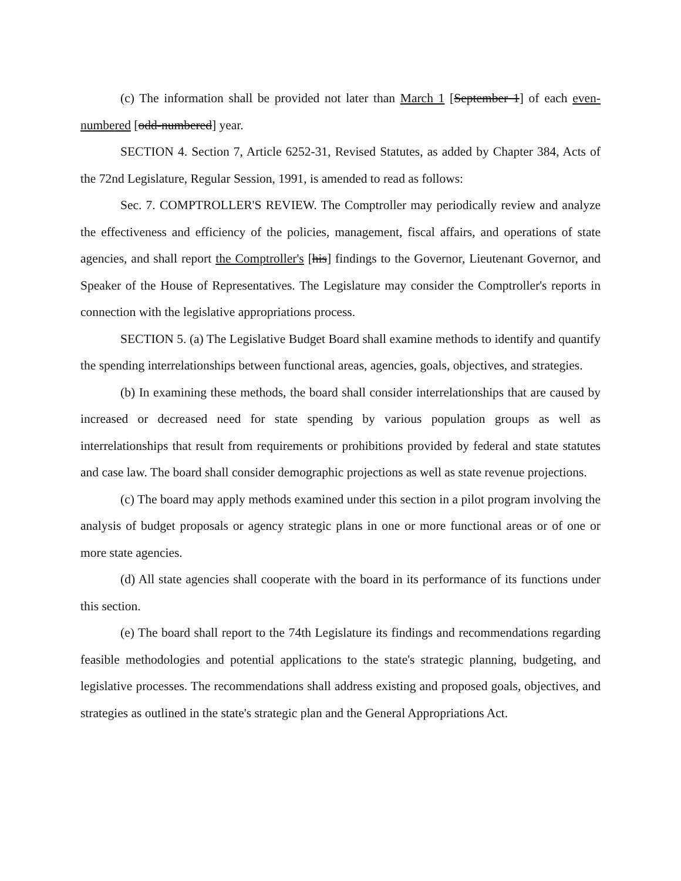(c) The information shall be provided not later than March 1 [September 1] of each even-numbered [odd-numbered] year.
SECTION 4. Section 7, Article 6252-31, Revised Statutes, as added by Chapter 384, Acts of the 72nd Legislature, Regular Session, 1991, is amended to read as follows:
Sec. 7. COMPTROLLER'S REVIEW. The Comptroller may periodically review and analyze the effectiveness and efficiency of the policies, management, fiscal affairs, and operations of state agencies, and shall report the Comptroller's [his] findings to the Governor, Lieutenant Governor, and Speaker of the House of Representatives. The Legislature may consider the Comptroller's reports in connection with the legislative appropriations process.
SECTION 5. (a) The Legislative Budget Board shall examine methods to identify and quantify the spending interrelationships between functional areas, agencies, goals, objectives, and strategies.
(b) In examining these methods, the board shall consider interrelationships that are caused by increased or decreased need for state spending by various population groups as well as interrelationships that result from requirements or prohibitions provided by federal and state statutes and case law. The board shall consider demographic projections as well as state revenue projections.
(c) The board may apply methods examined under this section in a pilot program involving the analysis of budget proposals or agency strategic plans in one or more functional areas or of one or more state agencies.
(d) All state agencies shall cooperate with the board in its performance of its functions under this section.
(e) The board shall report to the 74th Legislature its findings and recommendations regarding feasible methodologies and potential applications to the state's strategic planning, budgeting, and legislative processes. The recommendations shall address existing and proposed goals, objectives, and strategies as outlined in the state's strategic plan and the General Appropriations Act.